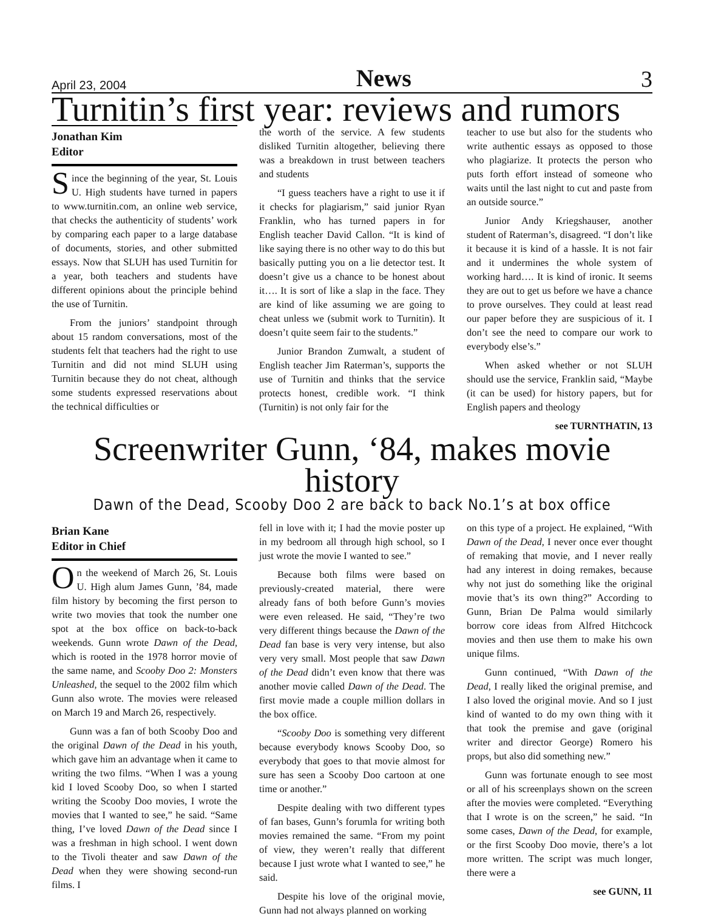April 23, 2004 News 3
Turnitin’s first year: reviews and rumors
Jonathan Kim
Editor
Since the beginning of the year, St. Louis U. High students have turned in papers to www.turnitin.com, an online web service, that checks the authenticity of students’ work by comparing each paper to a large database of documents, stories, and other submitted essays. Now that SLUH has used Turnitin for a year, both teachers and students have different opinions about the principle behind the use of Turnitin.
From the juniors’ standpoint through about 15 random conversations, most of the students felt that teachers had the right to use Turnitin and did not mind SLUH using Turnitin because they do not cheat, although some students expressed reservations about the technical difficulties or
the worth of the service. A few students disliked Turnitin altogether, believing there was a breakdown in trust between teachers and students
“I guess teachers have a right to use it if it checks for plagiarism,” said junior Ryan Franklin, who has turned papers in for English teacher David Callon. “It is kind of like saying there is no other way to do this but basically putting you on a lie detector test. It doesn’t give us a chance to be honest about it…. It is sort of like a slap in the face. They are kind of like assuming we are going to cheat unless we (submit work to Turnitin). It doesn’t quite seem fair to the students.”
Junior Brandon Zumwalt, a student of English teacher Jim Raterman’s, supports the use of Turnitin and thinks that the service protects honest, credible work. “I think (Turnitin) is not only fair for the
teacher to use but also for the students who write authentic essays as opposed to those who plagiarize. It protects the person who puts forth effort instead of someone who waits until the last night to cut and paste from an outside source.”
Junior Andy Kriegshauser, another student of Raterman’s, disagreed. “I don’t like it because it is kind of a hassle. It is not fair and it undermines the whole system of working hard…. It is kind of ironic. It seems they are out to get us before we have a chance to prove ourselves. They could at least read our paper before they are suspicious of it. I don’t see the need to compare our work to everybody else’s.”
When asked whether or not SLUH should use the service, Franklin said, “Maybe (it can be used) for history papers, but for English papers and theology
see TURNTHATIN, 13
Screenwriter Gunn, ‘84, makes movie history
Dawn of the Dead, Scooby Doo 2 are back to back No.1’s at box office
Brian Kane
Editor in Chief
On the weekend of March 26, St. Louis U. High alum James Gunn, ’84, made film history by becoming the first person to write two movies that took the number one spot at the box office on back-to-back weekends. Gunn wrote Dawn of the Dead, which is rooted in the 1978 horror movie of the same name, and Scooby Doo 2: Monsters Unleashed, the sequel to the 2002 film which Gunn also wrote. The movies were released on March 19 and March 26, respectively.
Gunn was a fan of both Scooby Doo and the original Dawn of the Dead in his youth, which gave him an advantage when it came to writing the two films. “When I was a young kid I loved Scooby Doo, so when I started writing the Scooby Doo movies, I wrote the movies that I wanted to see,” he said. “Same thing, I’ve loved Dawn of the Dead since I was a freshman in high school. I went down to the Tivoli theater and saw Dawn of the Dead when they were showing second-run films. I
fell in love with it; I had the movie poster up in my bedroom all through high school, so I just wrote the movie I wanted to see.”
Because both films were based on previously-created material, there were already fans of both before Gunn’s movies were even released. He said, “They’re two very different things because the Dawn of the Dead fan base is very very intense, but also very very small. Most people that saw Dawn of the Dead didn’t even know that there was another movie called Dawn of the Dead. The first movie made a couple million dollars in the box office.
“Scooby Doo is something very different because everybody knows Scooby Doo, so everybody that goes to that movie almost for sure has seen a Scooby Doo cartoon at one time or another.”
Despite dealing with two different types of fan bases, Gunn’s forumla for writing both movies remained the same. “From my point of view, they weren’t really that different because I just wrote what I wanted to see,” he said.
Despite his love of the original movie, Gunn had not always planned on working
on this type of a project. He explained, “With Dawn of the Dead, I never once ever thought of remaking that movie, and I never really had any interest in doing remakes, because why not just do something like the original movie that’s its own thing?” According to Gunn, Brian De Palma would similarly borrow core ideas from Alfred Hitchcock movies and then use them to make his own unique films.
Gunn continued, “With Dawn of the Dead, I really liked the original premise, and I also loved the original movie. And so I just kind of wanted to do my own thing with it that took the premise and gave (original writer and director George) Romero his props, but also did something new.”
Gunn was fortunate enough to see most or all of his screenplays shown on the screen after the movies were completed. “Everything that I wrote is on the screen,” he said. “In some cases, Dawn of the Dead, for example, or the first Scooby Doo movie, there’s a lot more written. The script was much longer, there were a
see GUNN, 11